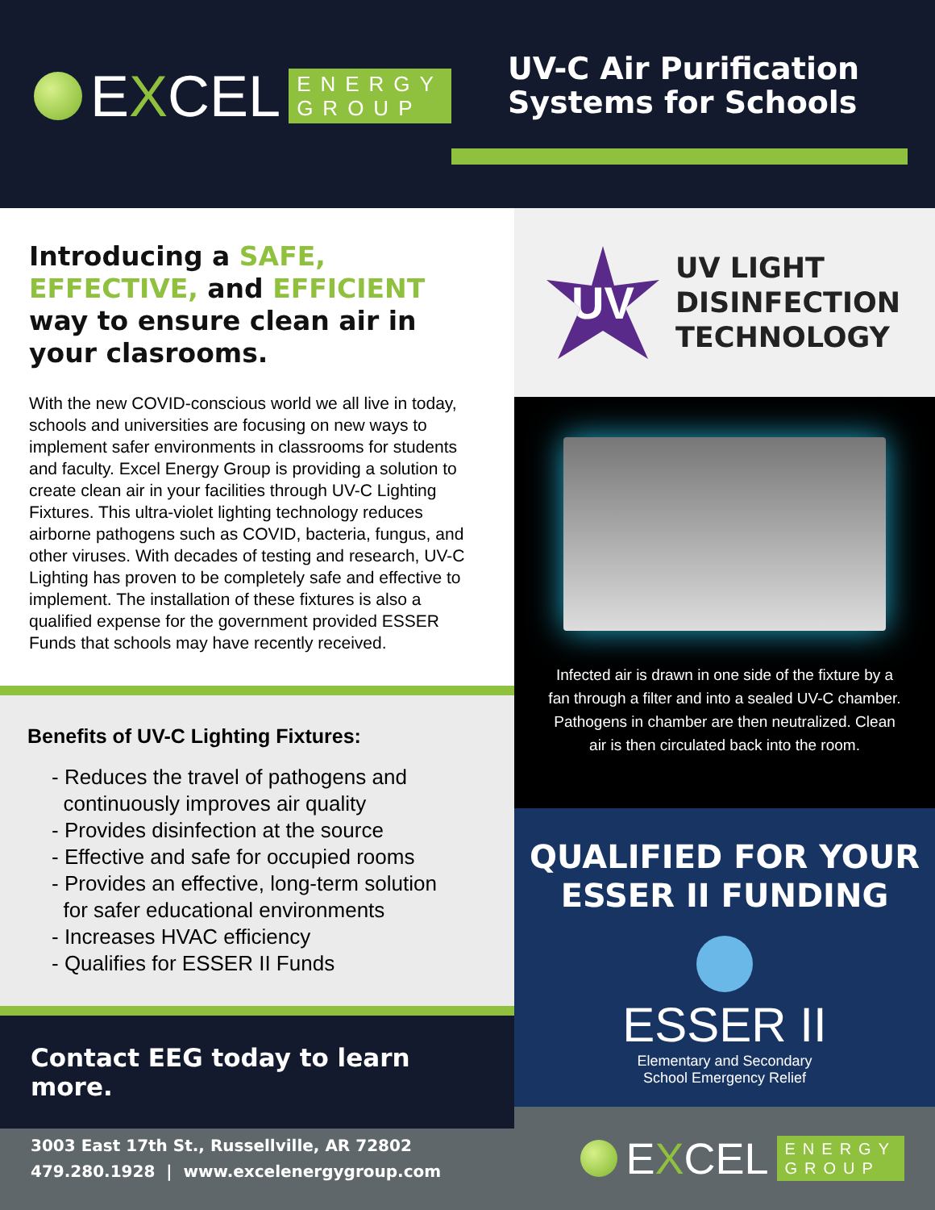EXCEL ENERGY
GROUP
UV-C Air Purification
Systems for Schools
Introducing a SAFE, EFFECTIVE, and EFFICIENT way to ensure clean air in your clasrooms.
With the new COVID-conscious world we all live in today, schools and universities are focusing on new ways to implement safer environments in classrooms for students and faculty. Excel Energy Group is providing a solution to create clean air in your facilities through UV-C Lighting Fixtures. This ultra-violet lighting technology reduces airborne pathogens such as COVID, bacteria, fungus, and other viruses. With decades of testing and research, UV-C Lighting has proven to be completely safe and effective to implement. The installation of these fixtures is also a qualified expense for the government provided ESSER Funds that schools may have recently received.
Benefits of UV-C Lighting Fixtures:
- Reduces the travel of pathogens and
continuously improves air quality
- Provides disinfection at the source
- Effective and safe for occupied rooms
- Provides an effective, long-term solution
for safer educational environments
- Increases HVAC efficiency
- Qualifies for ESSER II Funds
Contact EEG today to learn more.
UV
UV LIGHT
DISINFECTION
TECHNOLOGY
Infected air is drawn in one side of the fixture by a fan through a filter and into a sealed UV-C chamber. Pathogens in chamber are then neutralized. Clean air is then circulated back into the room.
QUALIFIED FOR YOUR
ESSER II FUNDING
ESSER II
Elementary and Secondary
School Emergency Relief
3003 East 17th St., Russellville, AR 72802
479.280.1928 | www.excelenergygroup.com
EXCEL ENERGY
GROUP